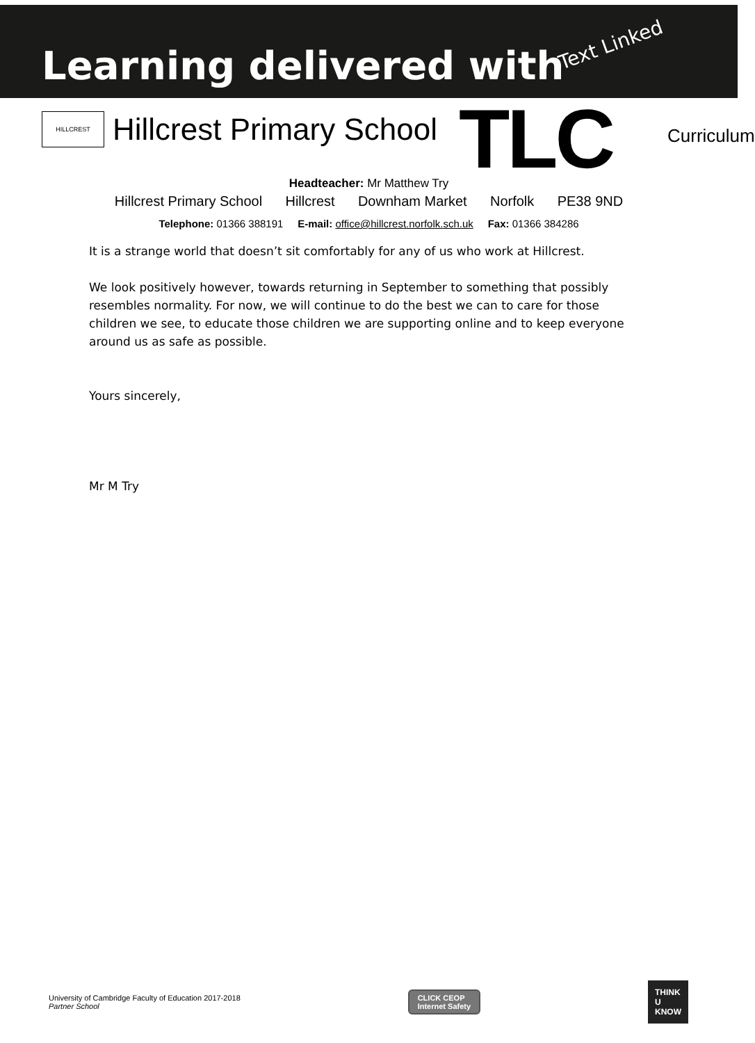Learning delivered with Text Linked
HILLCREST
Hillcrest Primary School
TLC Curriculum
Headteacher: Mr Matthew Try
Hillcrest Primary School Hillcrest Downham Market Norfolk PE38 9ND
Telephone: 01366 388191 E-mail: office@hillcrest.norfolk.sch.uk Fax: 01366 384286
It is a strange world that doesn’t sit comfortably for any of us who work at Hillcrest.
We look positively however, towards returning in September to something that possibly resembles normality. For now, we will continue to do the best we can to care for those children we see, to educate those children we are supporting online and to keep everyone around us as safe as possible.
Yours sincerely,
Mr M Try
University of Cambridge Faculty of Education 2017-2018
Partner School
CLICK CEOP
Internet Safety
THINK
U
KNOW